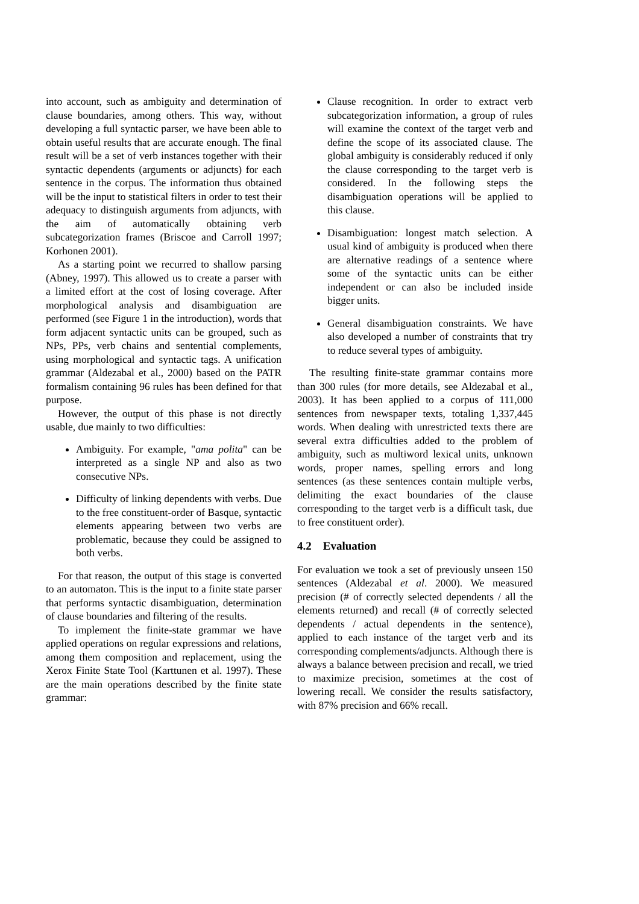into account, such as ambiguity and determination of clause boundaries, among others. This way, without developing a full syntactic parser, we have been able to obtain useful results that are accurate enough. The final result will be a set of verb instances together with their syntactic dependents (arguments or adjuncts) for each sentence in the corpus. The information thus obtained will be the input to statistical filters in order to test their adequacy to distinguish arguments from adjuncts, with the aim of automatically obtaining verb subcategorization frames (Briscoe and Carroll 1997; Korhonen 2001).
As a starting point we recurred to shallow parsing (Abney, 1997). This allowed us to create a parser with a limited effort at the cost of losing coverage. After morphological analysis and disambiguation are performed (see Figure 1 in the introduction), words that form adjacent syntactic units can be grouped, such as NPs, PPs, verb chains and sentential complements, using morphological and syntactic tags. A unification grammar (Aldezabal et al., 2000) based on the PATR formalism containing 96 rules has been defined for that purpose.
However, the output of this phase is not directly usable, due mainly to two difficulties:
Ambiguity. For example, "ama polita" can be interpreted as a single NP and also as two consecutive NPs.
Difficulty of linking dependents with verbs. Due to the free constituent-order of Basque, syntactic elements appearing between two verbs are problematic, because they could be assigned to both verbs.
For that reason, the output of this stage is converted to an automaton. This is the input to a finite state parser that performs syntactic disambiguation, determination of clause boundaries and filtering of the results.
To implement the finite-state grammar we have applied operations on regular expressions and relations, among them composition and replacement, using the Xerox Finite State Tool (Karttunen et al. 1997). These are the main operations described by the finite state grammar:
Clause recognition. In order to extract verb subcategorization information, a group of rules will examine the context of the target verb and define the scope of its associated clause. The global ambiguity is considerably reduced if only the clause corresponding to the target verb is considered. In the following steps the disambiguation operations will be applied to this clause.
Disambiguation: longest match selection. A usual kind of ambiguity is produced when there are alternative readings of a sentence where some of the syntactic units can be either independent or can also be included inside bigger units.
General disambiguation constraints. We have also developed a number of constraints that try to reduce several types of ambiguity.
The resulting finite-state grammar contains more than 300 rules (for more details, see Aldezabal et al., 2003). It has been applied to a corpus of 111,000 sentences from newspaper texts, totaling 1,337,445 words. When dealing with unrestricted texts there are several extra difficulties added to the problem of ambiguity, such as multiword lexical units, unknown words, proper names, spelling errors and long sentences (as these sentences contain multiple verbs, delimiting the exact boundaries of the clause corresponding to the target verb is a difficult task, due to free constituent order).
4.2 Evaluation
For evaluation we took a set of previously unseen 150 sentences (Aldezabal et al. 2000). We measured precision (# of correctly selected dependents / all the elements returned) and recall (# of correctly selected dependents / actual dependents in the sentence), applied to each instance of the target verb and its corresponding complements/adjuncts. Although there is always a balance between precision and recall, we tried to maximize precision, sometimes at the cost of lowering recall. We consider the results satisfactory, with 87% precision and 66% recall.